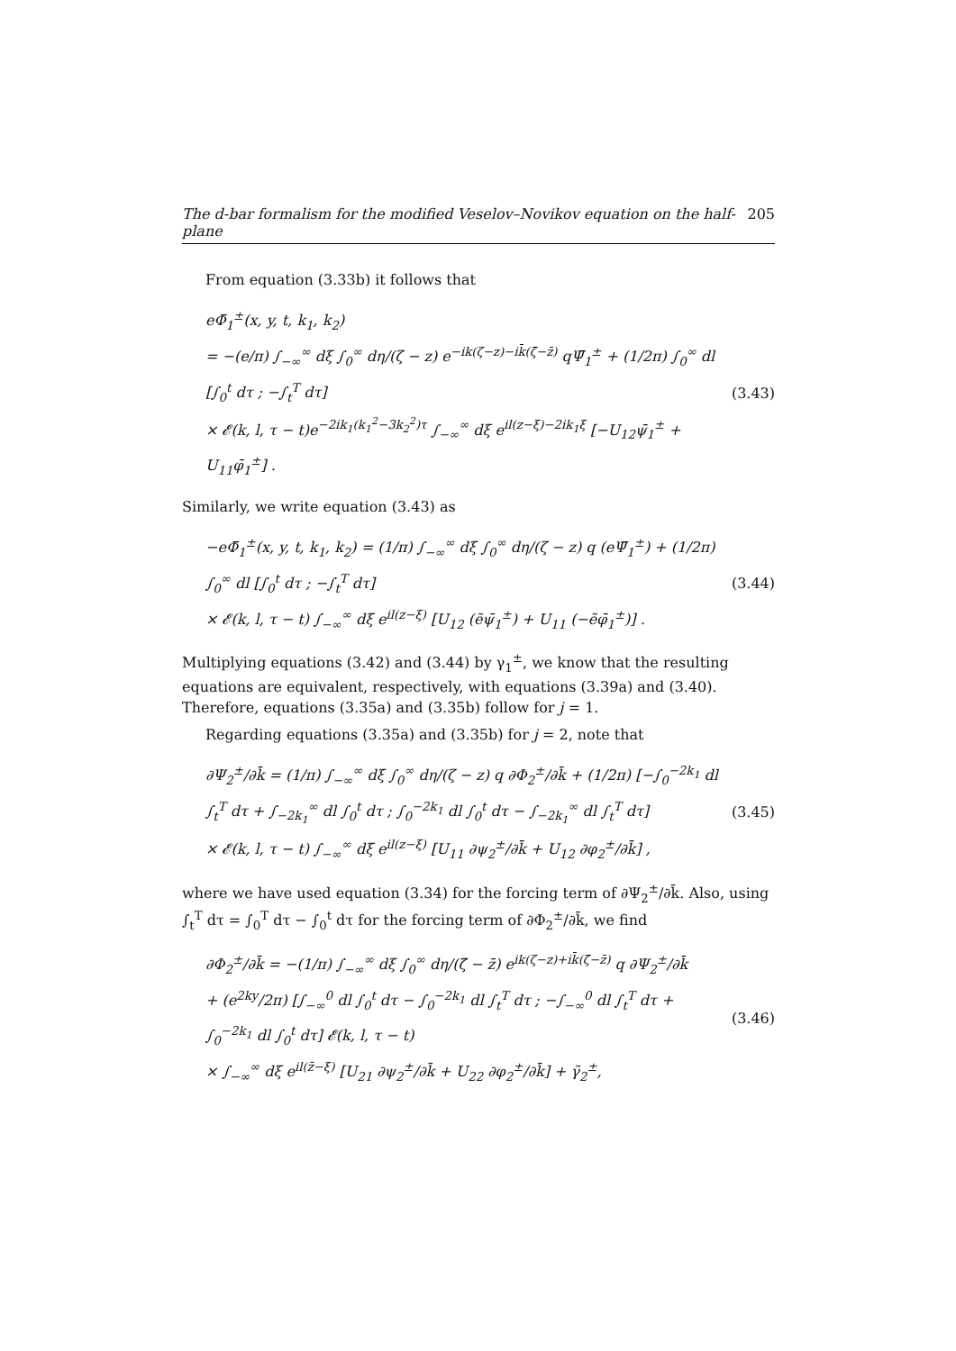The d-bar formalism for the modified Veselov–Novikov equation on the half-plane 205
From equation (3.33b) it follows that
eΦ̄<sub>1</sub><sup>±</sup>(x, y, t, k<sub>1</sub>, k<sub>2</sub>)
= −(e/π) ∫<sub>−∞</sub><sup>∞</sup> dξ ∫<sub>0</sub><sup>∞</sup> dη/(ζ − z) e<sup>−ik(ζ−z)−ik̄(ζ̄−z̄)</sup> qΨ̄<sub>1</sub><sup>±</sup> + (1/2π) ∫<sub>0</sub><sup>∞</sup> dl [∫<sub>0</sub><sup>t</sup> dτ ; −∫<sub>t</sub><sup>T</sup> dτ]
× 𝓔(k, l, τ − t)e<sup>−2ik<sub>1</sub>(k<sub>1</sub><sup>2</sup>−3k<sub>2</sub><sup>2</sup>)τ</sup> ∫<sub>−∞</sub><sup>∞</sup> dξ e<sup>il(z−ξ)−2ik<sub>1</sub>ξ</sup> [−U<sub>12</sub>ψ̄<sub>1</sub><sup>±</sup> + U<sub>11</sub>φ̄<sub>1</sub><sup>±</sup>] .
(3.43)
Similarly, we write equation (3.43) as
−eΦ̄<sub>1</sub><sup>±</sup>(x, y, t, k<sub>1</sub>, k<sub>2</sub>) = (1/π) ∫<sub>−∞</sub><sup>∞</sup> dξ ∫<sub>0</sub><sup>∞</sup> dη/(ζ − z) q (eΨ̄<sub>1</sub><sup>±</sup>) + (1/2π) ∫<sub>0</sub><sup>∞</sup> dl [∫<sub>0</sub><sup>t</sup> dτ ; −∫<sub>t</sub><sup>T</sup> dτ]
× 𝓔(k, l, τ − t) ∫<sub>−∞</sub><sup>∞</sup> dξ e<sup>il(z−ξ)</sup> [U<sub>12</sub> (ẽψ̄<sub>1</sub><sup>±</sup>) + U<sub>11</sub> (−ẽφ̄<sub>1</sub><sup>±</sup>)] .
(3.44)
Multiplying equations (3.42) and (3.44) by γ<sub>1</sub><sup>±</sup>, we know that the resulting equations are equivalent, respectively, with equations (3.39a) and (3.40). Therefore, equations (3.35a) and (3.35b) follow for j = 1.
Regarding equations (3.35a) and (3.35b) for j = 2, note that
∂Ψ<sub>2</sub><sup>±</sup>/∂k̄ = (1/π) ∫<sub>−∞</sub><sup>∞</sup> dξ ∫<sub>0</sub><sup>∞</sup> dη/(ζ − z) q ∂Φ<sub>2</sub><sup>±</sup>/∂k̄ + (1/2π) [−∫<sub>0</sub><sup>−2k<sub>1</sub></sup> dl ∫<sub>t</sub><sup>T</sup> dτ + ∫<sub>−2k<sub>1</sub></sub><sup>∞</sup> dl ∫<sub>0</sub><sup>t</sup> dτ ; ∫<sub>0</sub><sup>−2k<sub>1</sub></sup> dl ∫<sub>0</sub><sup>t</sup> dτ − ∫<sub>−2k<sub>1</sub></sub><sup>∞</sup> dl ∫<sub>t</sub><sup>T</sup> dτ]
× 𝓔(k, l, τ − t) ∫<sub>−∞</sub><sup>∞</sup> dξ e<sup>il(z−ξ)</sup> [U<sub>11</sub> ∂ψ<sub>2</sub><sup>±</sup>/∂k̄ + U<sub>12</sub> ∂φ<sub>2</sub><sup>±</sup>/∂k̄] ,
(3.45)
where we have used equation (3.34) for the forcing term of ∂Ψ<sub>2</sub><sup>±</sup>/∂k̄. Also, using ∫<sub>t</sub><sup>T</sup> dτ = ∫<sub>0</sub><sup>T</sup> dτ − ∫<sub>0</sub><sup>t</sup> dτ for the forcing term of ∂Φ<sub>2</sub><sup>±</sup>/∂k̄, we find
∂Φ<sub>2</sub><sup>±</sup>/∂k̄ = −(1/π) ∫<sub>−∞</sub><sup>∞</sup> dξ ∫<sub>0</sub><sup>∞</sup> dη/(ζ̄ − z̄) e<sup>ik(ζ−z)+ik̄(ζ̄−z̄)</sup> q ∂Ψ<sub>2</sub><sup>±</sup>/∂k̄
+ (e<sup>2ky</sup>/2π) [∫<sub>−∞</sub><sup>0</sup> dl ∫<sub>0</sub><sup>t</sup> dτ − ∫<sub>0</sub><sup>−2k<sub>1</sub></sup> dl ∫<sub>t</sub><sup>T</sup> dτ ; −∫<sub>−∞</sub><sup>0</sup> dl ∫<sub>t</sub><sup>T</sup> dτ + ∫<sub>0</sub><sup>−2k<sub>1</sub></sup> dl ∫<sub>0</sub><sup>t</sup> dτ] 𝓔(k, l, τ − t)
× ∫<sub>−∞</sub><sup>∞</sup> dξ e<sup>il(z̄−ξ)</sup> [U<sub>21</sub> ∂ψ<sub>2</sub><sup>±</sup>/∂k̄ + U<sub>22</sub> ∂φ<sub>2</sub><sup>±</sup>/∂k̄] + γ̃<sub>2</sub><sup>±</sup>,
(3.46)